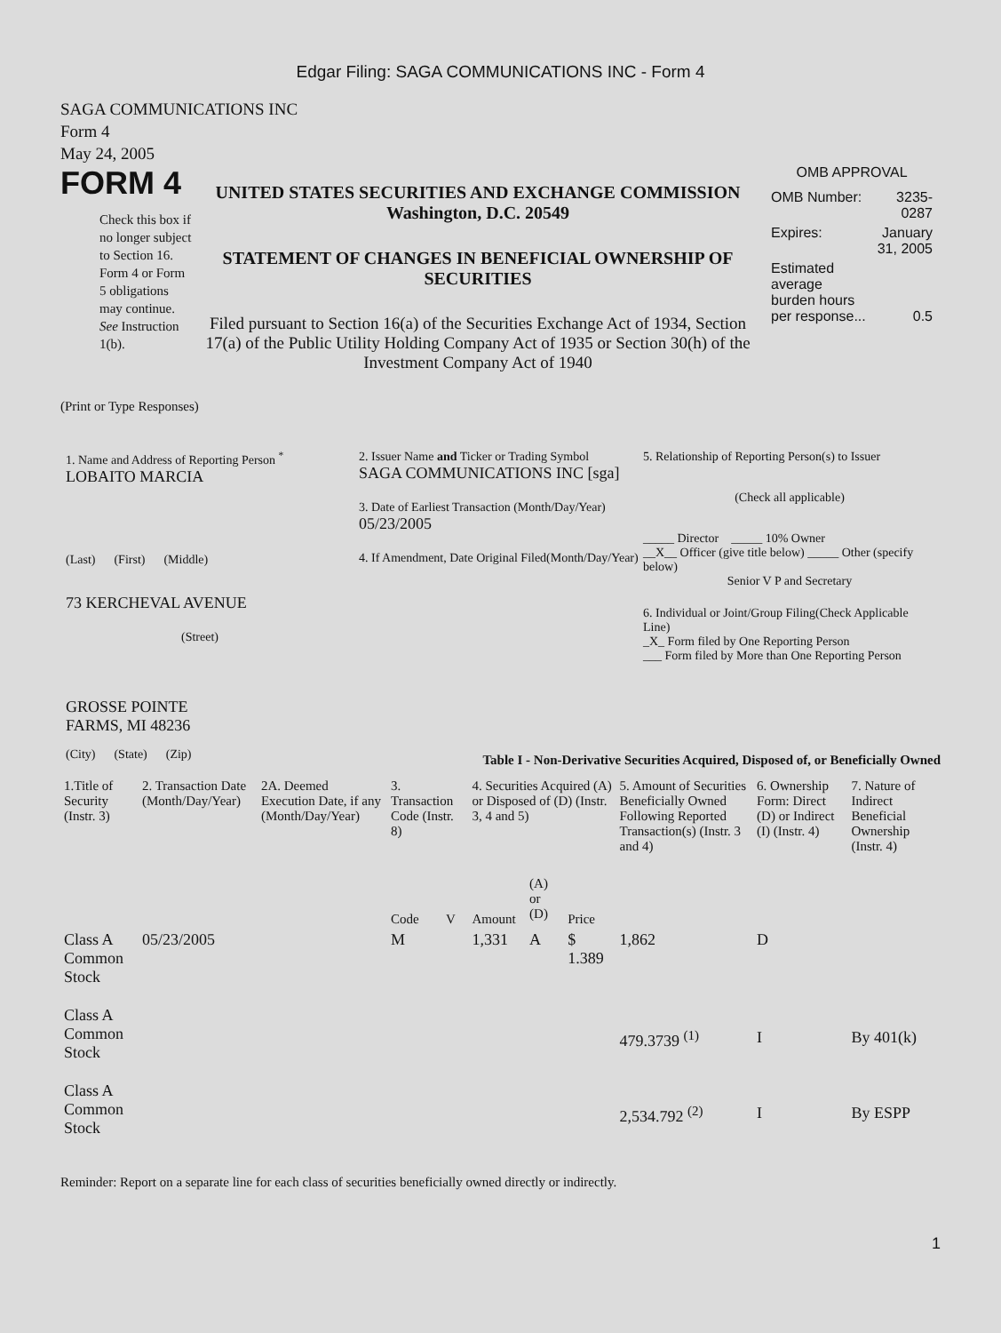Edgar Filing: SAGA COMMUNICATIONS INC - Form 4
SAGA COMMUNICATIONS INC
Form 4
May 24, 2005
FORM 4
Check this box if no longer subject to Section 16. Form 4 or Form 5 obligations may continue. See Instruction 1(b).
UNITED STATES SECURITIES AND EXCHANGE COMMISSION
Washington, D.C. 20549
STATEMENT OF CHANGES IN BENEFICIAL OWNERSHIP OF SECURITIES
Filed pursuant to Section 16(a) of the Securities Exchange Act of 1934, Section 17(a) of the Public Utility Holding Company Act of 1935 or Section 30(h) of the Investment Company Act of 1940
OMB APPROVAL
| OMB Number: | 3235-0287 |
| Expires: | January 31, 2005 |
| Estimated average burden hours per response... | 0.5 |
(Print or Type Responses)
1. Name and Address of Reporting Person <sup>*</sup>
LOBAITO MARCIA
(Last) (First) (Middle)
73 KERCHEVAL AVENUE
(Street)
GROSSE POINTE
FARMS, MI 48236
(City) (State) (Zip)
2. Issuer Name and Ticker or Trading Symbol
SAGA COMMUNICATIONS INC [sga]
3. Date of Earliest Transaction (Month/Day/Year)
05/23/2005
4. If Amendment, Date Original Filed(Month/Day/Year)
5. Relationship of Reporting Person(s) to Issuer
(Check all applicable)
_____ Director _____ 10% Owner
__X__ Officer (give title below) _____ Other (specify below)
Senior V P and Secretary
6. Individual or Joint/Group Filing(Check Applicable Line)
_X_ Form filed by One Reporting Person
___ Form filed by More than One Reporting Person
Table I - Non-Derivative Securities Acquired, Disposed of, or Beneficially Owned
| 1.Title of Security (Instr. 3) | 2. Transaction Date (Month/Day/Year) | 2A. Deemed Execution Date, if any (Month/Day/Year) | 3. Transaction Code (Instr. 8) | | 4. Securities Acquired (A) or Disposed of (D) (Instr. 3, 4 and 5) | | | 5. Amount of Securities Beneficially Owned Following Reported Transaction(s) (Instr. 3 and 4) | 6. Ownership Form: Direct (D) or Indirect (I) (Instr. 4) | 7. Nature of Indirect Beneficial Ownership (Instr. 4) |
| --- | --- | --- | --- | --- | --- | --- | --- | --- | --- | --- |
| | | | Code | V | Amount | (A) or (D) | Price | | | |
| Class A Common Stock | 05/23/2005 | | M | | 1,331 | A | $ 1.389 | 1,862 | D | |
| Class A Common Stock | | | | | | | | 479.3739 <sup>(1)</sup> | I | By 401(k) |
| Class A Common Stock | | | | | | | | 2,534.792 <sup>(2)</sup> | I | By ESPP |
Reminder: Report on a separate line for each class of securities beneficially owned directly or indirectly.
1